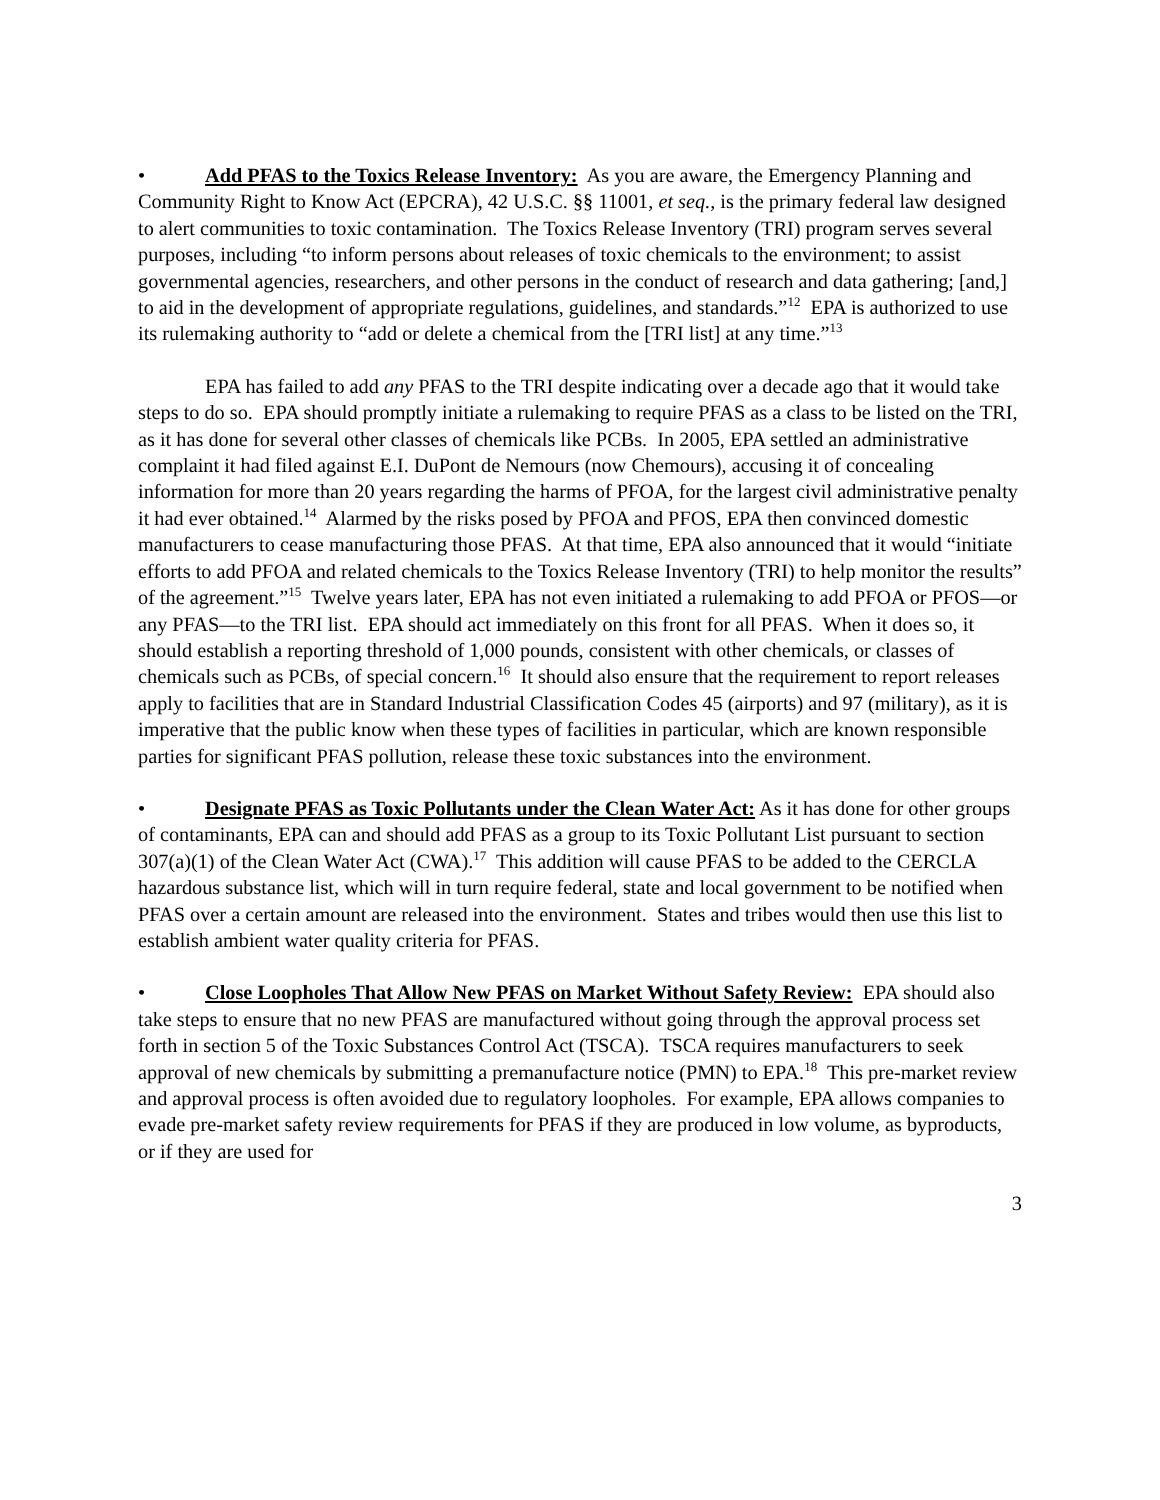• Add PFAS to the Toxics Release Inventory: As you are aware, the Emergency Planning and Community Right to Know Act (EPCRA), 42 U.S.C. §§ 11001, et seq., is the primary federal law designed to alert communities to toxic contamination. The Toxics Release Inventory (TRI) program serves several purposes, including “to inform persons about releases of toxic chemicals to the environment; to assist governmental agencies, researchers, and other persons in the conduct of research and data gathering; [and,] to aid in the development of appropriate regulations, guidelines, and standards.”<sup>12</sup> EPA is authorized to use its rulemaking authority to “add or delete a chemical from the [TRI list] at any time.”<sup>13</sup>
EPA has failed to add any PFAS to the TRI despite indicating over a decade ago that it would take steps to do so. EPA should promptly initiate a rulemaking to require PFAS as a class to be listed on the TRI, as it has done for several other classes of chemicals like PCBs. In 2005, EPA settled an administrative complaint it had filed against E.I. DuPont de Nemours (now Chemours), accusing it of concealing information for more than 20 years regarding the harms of PFOA, for the largest civil administrative penalty it had ever obtained.<sup>14</sup> Alarmed by the risks posed by PFOA and PFOS, EPA then convinced domestic manufacturers to cease manufacturing those PFAS. At that time, EPA also announced that it would “initiate efforts to add PFOA and related chemicals to the Toxics Release Inventory (TRI) to help monitor the results” of the agreement.”<sup>15</sup> Twelve years later, EPA has not even initiated a rulemaking to add PFOA or PFOS—or any PFAS—to the TRI list. EPA should act immediately on this front for all PFAS. When it does so, it should establish a reporting threshold of 1,000 pounds, consistent with other chemicals, or classes of chemicals such as PCBs, of special concern.<sup>16</sup> It should also ensure that the requirement to report releases apply to facilities that are in Standard Industrial Classification Codes 45 (airports) and 97 (military), as it is imperative that the public know when these types of facilities in particular, which are known responsible parties for significant PFAS pollution, release these toxic substances into the environment.
• Designate PFAS as Toxic Pollutants under the Clean Water Act: As it has done for other groups of contaminants, EPA can and should add PFAS as a group to its Toxic Pollutant List pursuant to section 307(a)(1) of the Clean Water Act (CWA).<sup>17</sup> This addition will cause PFAS to be added to the CERCLA hazardous substance list, which will in turn require federal, state and local government to be notified when PFAS over a certain amount are released into the environment. States and tribes would then use this list to establish ambient water quality criteria for PFAS.
• Close Loopholes That Allow New PFAS on Market Without Safety Review: EPA should also take steps to ensure that no new PFAS are manufactured without going through the approval process set forth in section 5 of the Toxic Substances Control Act (TSCA). TSCA requires manufacturers to seek approval of new chemicals by submitting a premanufacture notice (PMN) to EPA.<sup>18</sup> This pre-market review and approval process is often avoided due to regulatory loopholes. For example, EPA allows companies to evade pre-market safety review requirements for PFAS if they are produced in low volume, as byproducts, or if they are used for
3